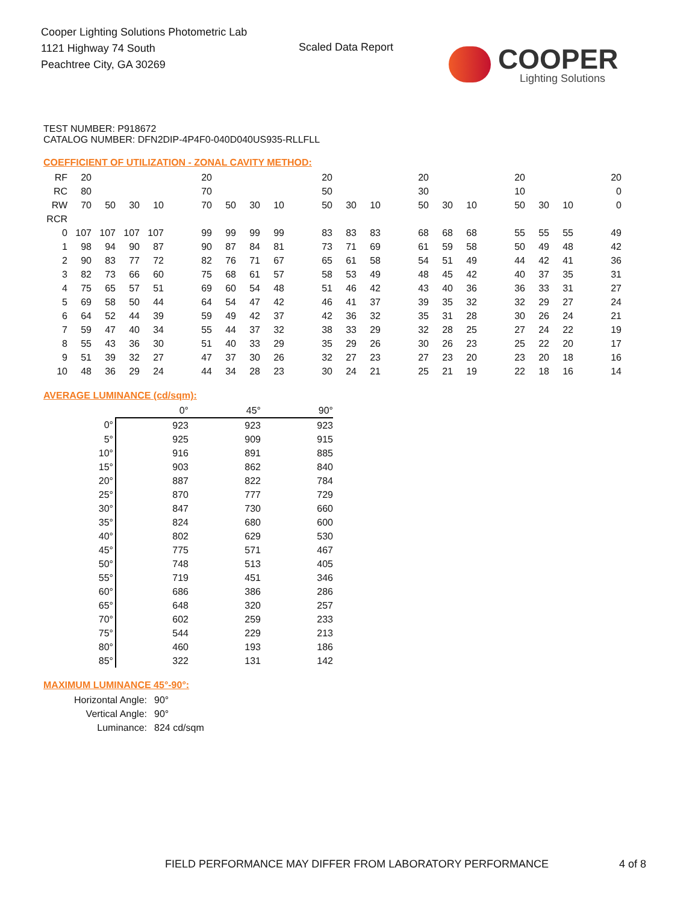Cooper Lighting Solutions Photometric Lab
1121 Highway 74 South
Peachtree City, GA 30269
Scaled Data Report COOPER
Lighting Solutions
TEST NUMBER: P918672
CATALOG NUMBER: DFN2DIP-4P4F0-040D040US935-RLLFLL
COEFFICIENT OF UTILIZATION - ZONAL CAVITY METHOD:
| RF | 20 | | | | | 20 | | | | | 20 | | | | 20 | | | | 20 | | | | 20 |
| RC | 80 | | | | | 70 | | | | | 50 | | | | 30 | | | | 10 | | | | 0 |
| RW | 70 | 50 | 30 | 10 | | 70 | 50 | 30 | 10 | | 50 | 30 | 10 | | 50 | 30 | 10 | | 50 | 30 | 10 | | 0 |
| RCR | | | | | | | | | | | | | | | | | | | | | | | |
| 0 | 107 | 107 | 107 | 107 | | 99 | 99 | 99 | 99 | | 83 | 83 | 83 | | 68 | 68 | 68 | | 55 | 55 | 55 | | 49 |
| 1 | 98 | 94 | 90 | 87 | | 90 | 87 | 84 | 81 | | 73 | 71 | 69 | | 61 | 59 | 58 | | 50 | 49 | 48 | | 42 |
| 2 | 90 | 83 | 77 | 72 | | 82 | 76 | 71 | 67 | | 65 | 61 | 58 | | 54 | 51 | 49 | | 44 | 42 | 41 | | 36 |
| 3 | 82 | 73 | 66 | 60 | | 75 | 68 | 61 | 57 | | 58 | 53 | 49 | | 48 | 45 | 42 | | 40 | 37 | 35 | | 31 |
| 4 | 75 | 65 | 57 | 51 | | 69 | 60 | 54 | 48 | | 51 | 46 | 42 | | 43 | 40 | 36 | | 36 | 33 | 31 | | 27 |
| 5 | 69 | 58 | 50 | 44 | | 64 | 54 | 47 | 42 | | 46 | 41 | 37 | | 39 | 35 | 32 | | 32 | 29 | 27 | | 24 |
| 6 | 64 | 52 | 44 | 39 | | 59 | 49 | 42 | 37 | | 42 | 36 | 32 | | 35 | 31 | 28 | | 30 | 26 | 24 | | 21 |
| 7 | 59 | 47 | 40 | 34 | | 55 | 44 | 37 | 32 | | 38 | 33 | 29 | | 32 | 28 | 25 | | 27 | 24 | 22 | | 19 |
| 8 | 55 | 43 | 36 | 30 | | 51 | 40 | 33 | 29 | | 35 | 29 | 26 | | 30 | 26 | 23 | | 25 | 22 | 20 | | 17 |
| 9 | 51 | 39 | 32 | 27 | | 47 | 37 | 30 | 26 | | 32 | 27 | 23 | | 27 | 23 | 20 | | 23 | 20 | 18 | | 16 |
| 10 | 48 | 36 | 29 | 24 | | 44 | 34 | 28 | 23 | | 30 | 24 | 21 | | 25 | 21 | 19 | | 22 | 18 | 16 | | 14 |
AVERAGE LUMINANCE (cd/sqm):
| | 0° | 45° | 90° |
| 0° | 923 | 923 | 923 |
| 5° | 925 | 909 | 915 |
| 10° | 916 | 891 | 885 |
| 15° | 903 | 862 | 840 |
| 20° | 887 | 822 | 784 |
| 25° | 870 | 777 | 729 |
| 30° | 847 | 730 | 660 |
| 35° | 824 | 680 | 600 |
| 40° | 802 | 629 | 530 |
| 45° | 775 | 571 | 467 |
| 50° | 748 | 513 | 405 |
| 55° | 719 | 451 | 346 |
| 60° | 686 | 386 | 286 |
| 65° | 648 | 320 | 257 |
| 70° | 602 | 259 | 233 |
| 75° | 544 | 229 | 213 |
| 80° | 460 | 193 | 186 |
| 85° | 322 | 131 | 142 |
MAXIMUM LUMINANCE 45°-90°:
| Horizontal Angle: | 90° |
| Vertical Angle: | 90° |
| Luminance: | 824 cd/sqm |
FIELD PERFORMANCE MAY DIFFER FROM LABORATORY PERFORMANCE
4 of 8